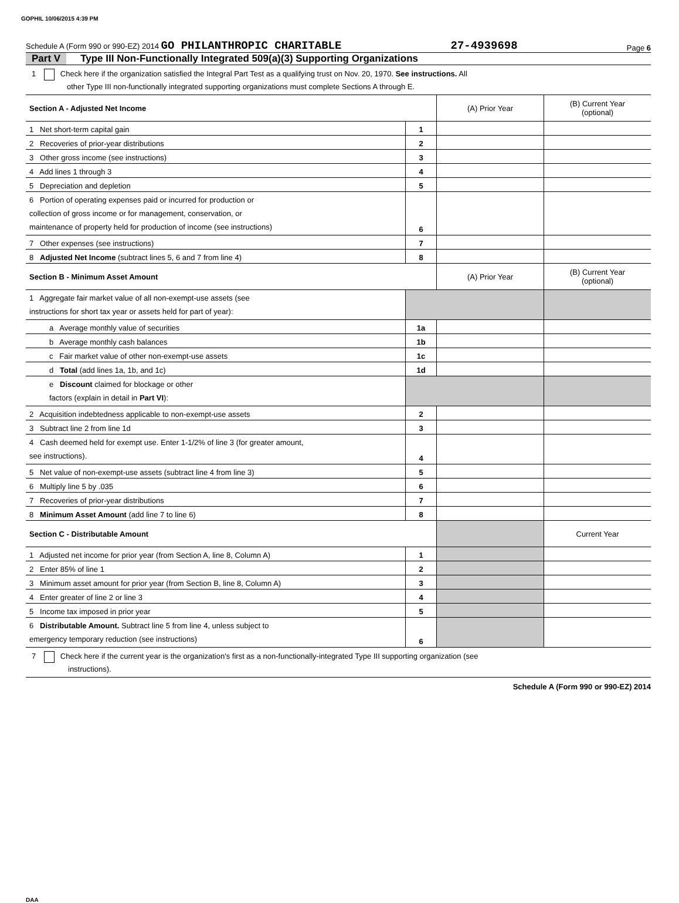GOPHIL 10/06/2015 4:39 PM
Schedule A (Form 990 or 990-EZ) 2014 GO PHILANTHROPIC CHARITABLE 27-4939698 Page 6
Part V Type III Non-Functionally Integrated 509(a)(3) Supporting Organizations
1 Check here if the organization satisfied the Integral Part Test as a qualifying trust on Nov. 20, 1970. See instructions. All
other Type III non-functionally integrated supporting organizations must complete Sections A through E.
| Section A - Adjusted Net Income | | (A) Prior Year | (B) Current Year (optional) |
| 1 Net short-term capital gain | 1 | | |
| 2 Recoveries of prior-year distributions | 2 | | |
| 3 Other gross income (see instructions) | 3 | | |
| 4 Add lines 1 through 3 | 4 | | |
| 5 Depreciation and depletion | 5 | | |
| 6 Portion of operating expenses paid or incurred for production or collection of gross income or for management, conservation, or maintenance of property held for production of income (see instructions) | 6 | | |
| 7 Other expenses (see instructions) | 7 | | |
| 8 Adjusted Net Income (subtract lines 5, 6 and 7 from line 4) | 8 | | |
| Section B - Minimum Asset Amount | | (A) Prior Year | (B) Current Year (optional) |
| 1 Aggregate fair market value of all non-exempt-use assets (see instructions for short tax year or assets held for part of year): | | | |
| a Average monthly value of securities | 1a | | |
| b Average monthly cash balances | 1b | | |
| c Fair market value of other non-exempt-use assets | 1c | | |
| d Total (add lines 1a, 1b, and 1c) | 1d | | |
| e Discount claimed for blockage or other factors (explain in detail in Part VI ): | | | |
| 2 Acquisition indebtedness applicable to non-exempt-use assets | 2 | | |
| 3 Subtract line 2 from line 1d | 3 | | |
| 4 Cash deemed held for exempt use. Enter 1-1/2% of line 3 (for greater amount, see instructions). | 4 | | |
| 5 Net value of non-exempt-use assets (subtract line 4 from line 3) | 5 | | |
| 6 Multiply line 5 by .035 | 6 | | |
| 7 Recoveries of prior-year distributions | 7 | | |
| 8 Minimum Asset Amount (add line 7 to line 6) | 8 | | |
| Section C - Distributable Amount | | | Current Year |
| 1 Adjusted net income for prior year (from Section A, line 8, Column A) | 1 | | |
| 2 Enter 85% of line 1 | 2 | | |
| 3 Minimum asset amount for prior year (from Section B, line 8, Column A) | 3 | | |
| 4 Enter greater of line 2 or line 3 | 4 | | |
| 5 Income tax imposed in prior year | 5 | | |
| 6 Distributable Amount. Subtract line 5 from line 4, unless subject to emergency temporary reduction (see instructions) | 6 | | |
7 Check here if the current year is the organization's first as a non-functionally-integrated Type III supporting organization (see
instructions).
Schedule A (Form 990 or 990-EZ) 2014
DAA